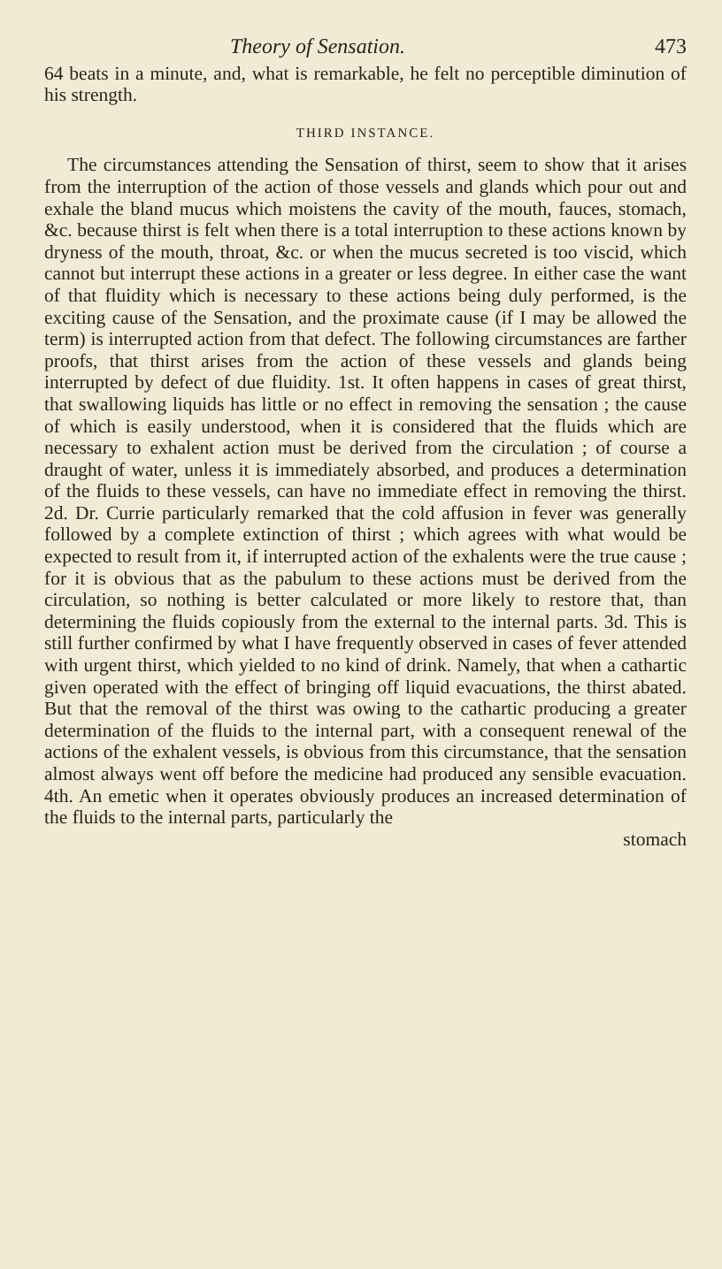Theory of Sensation. 473
64 beats in a minute, and, what is remarkable, he felt no perceptible diminution of his strength.
THIRD INSTANCE.
The circumstances attending the Sensation of thirst, seem to show that it arises from the interruption of the action of those vessels and glands which pour out and exhale the bland mucus which moistens the cavity of the mouth, fauces, stomach, &c. because thirst is felt when there is a total interruption to these actions known by dryness of the mouth, throat, &c. or when the mucus secreted is too viscid, which cannot but interrupt these actions in a greater or less degree. In either case the want of that fluidity which is necessary to these actions being duly performed, is the exciting cause of the Sensation, and the proximate cause (if I may be allowed the term) is interrupted action from that defect. The following circumstances are farther proofs, that thirst arises from the action of these vessels and glands being interrupted by defect of due fluidity. 1st. It often happens in cases of great thirst, that swallowing liquids has little or no effect in removing the sensation ; the cause of which is easily understood, when it is considered that the fluids which are necessary to exhalent action must be derived from the circulation ; of course a draught of water, unless it is immediately absorbed, and produces a determination of the fluids to these vessels, can have no immediate effect in removing the thirst. 2d. Dr. Currie particularly remarked that the cold affusion in fever was generally followed by a complete extinction of thirst ; which agrees with what would be expected to result from it, if interrupted action of the exhalents were the true cause ; for it is obvious that as the pabulum to these actions must be derived from the circulation, so nothing is better calculated or more likely to restore that, than determining the fluids copiously from the external to the internal parts. 3d. This is still further confirmed by what I have frequently observed in cases of fever attended with urgent thirst, which yielded to no kind of drink. Namely, that when a cathartic given operated with the effect of bringing off liquid evacuations, the thirst abated. But that the removal of the thirst was owing to the cathartic producing a greater determination of the fluids to the internal part, with a consequent renewal of the actions of the exhalent vessels, is obvious from this circumstance, that the sensation almost always went off before the medicine had produced any sensible evacuation. 4th. An emetic when it operates obviously produces an increased determination of the fluids to the internal parts, particularly the
stomach